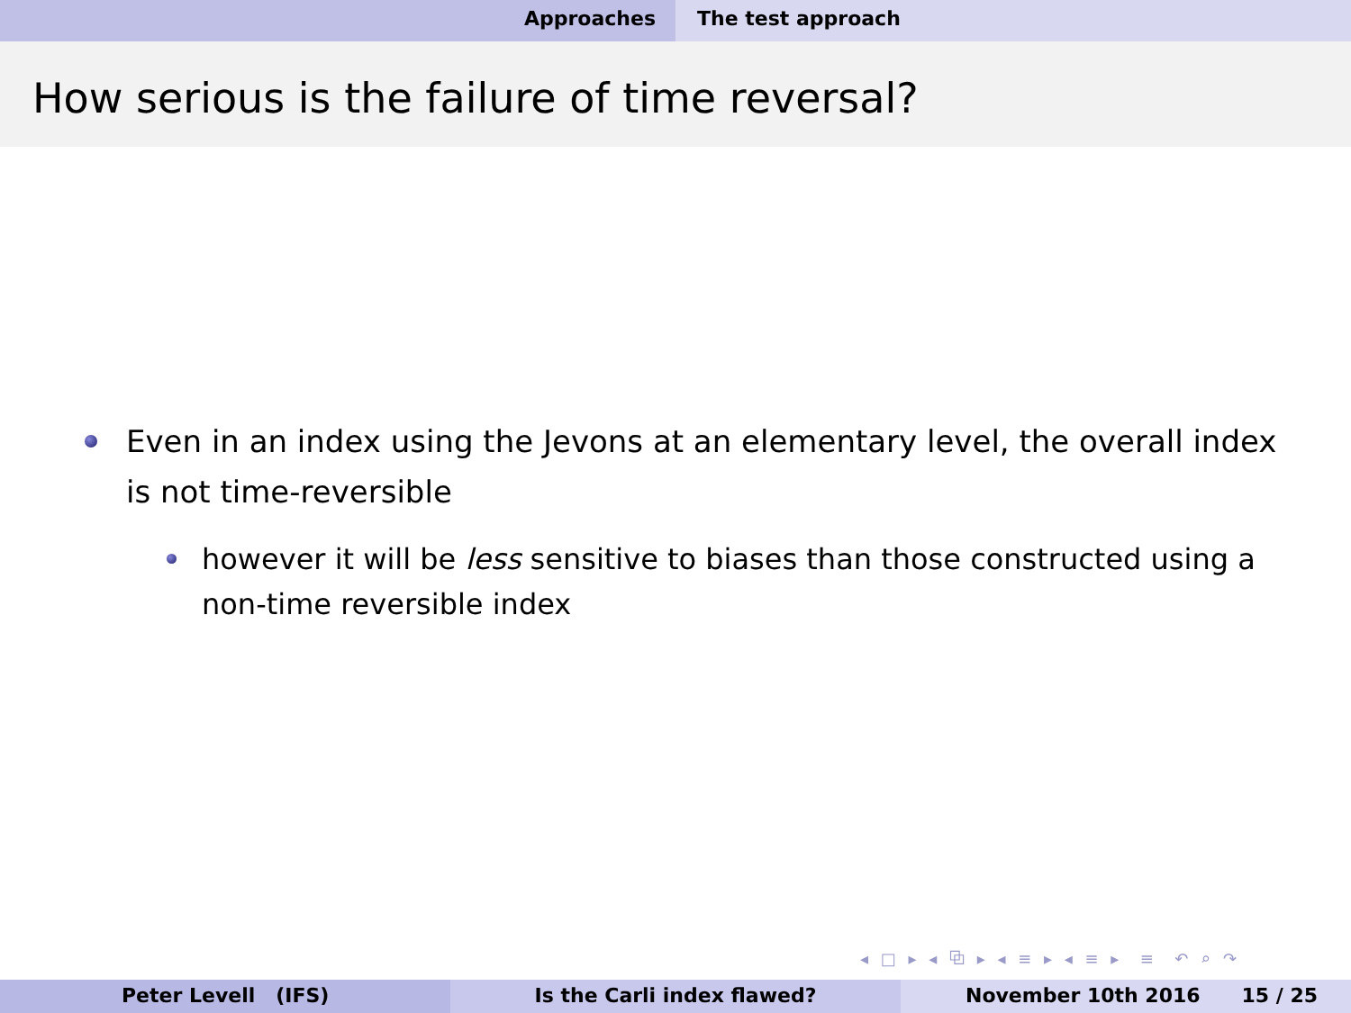Approaches The test approach
How serious is the failure of time reversal?
Even in an index using the Jevons at an elementary level, the overall index is not time-reversible
however it will be less sensitive to biases than those constructed using a non-time reversible index
◂ □ ▸ ◂ ⧉ ▸ ◂ ≡ ▸ ◂ ≡ ▸ ≡ ↶ ⌕ ↷
Peter Levell (IFS) Is the Carli index flawed? November 10th 2016 15 / 25